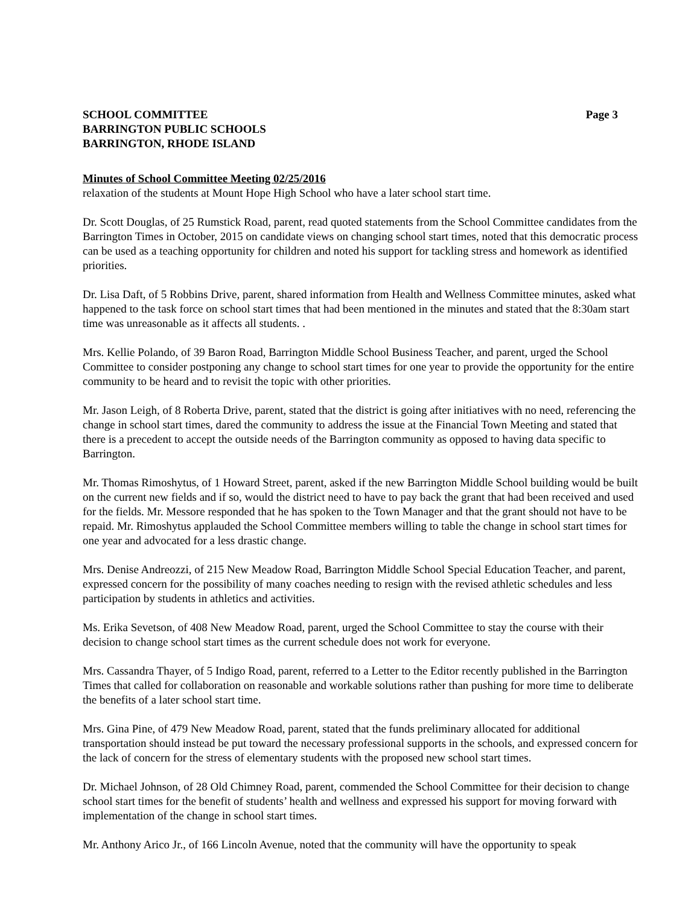SCHOOL COMMITTEE
BARRINGTON PUBLIC SCHOOLS
BARRINGTON, RHODE ISLAND
Page 3
Minutes of School Committee Meeting 02/25/2016
relaxation of the students at Mount Hope High School who have a later school start time.
Dr. Scott Douglas, of 25 Rumstick Road, parent, read quoted statements from the School Committee candidates from the Barrington Times in October, 2015 on candidate views on changing school start times, noted that this democratic process can be used as a teaching opportunity for children and noted his support for tackling stress and homework as identified priorities.
Dr. Lisa Daft, of 5 Robbins Drive, parent, shared information from Health and Wellness Committee minutes, asked what happened to the task force on school start times that had been mentioned in the minutes and stated that the 8:30am start time was unreasonable as it affects all students. .
Mrs. Kellie Polando, of 39 Baron Road, Barrington Middle School Business Teacher, and parent, urged the School Committee to consider postponing any change to school start times for one year to provide the opportunity for the entire community to be heard and to revisit the topic with other priorities.
Mr. Jason Leigh, of 8 Roberta Drive, parent, stated that the district is going after initiatives with no need, referencing the change in school start times, dared the community to address the issue at the Financial Town Meeting and stated that there is a precedent to accept the outside needs of the Barrington community as opposed to having data specific to Barrington.
Mr. Thomas Rimoshytus, of 1 Howard Street, parent, asked if the new Barrington Middle School building would be built on the current new fields and if so, would the district need to have to pay back the grant that had been received and used for the fields. Mr. Messore responded that he has spoken to the Town Manager and that the grant should not have to be repaid. Mr. Rimoshytus applauded the School Committee members willing to table the change in school start times for one year and advocated for a less drastic change.
Mrs. Denise Andreozzi, of 215 New Meadow Road, Barrington Middle School Special Education Teacher, and parent, expressed concern for the possibility of many coaches needing to resign with the revised athletic schedules and less participation by students in athletics and activities.
Ms. Erika Sevetson, of 408 New Meadow Road, parent, urged the School Committee to stay the course with their decision to change school start times as the current schedule does not work for everyone.
Mrs. Cassandra Thayer, of 5 Indigo Road, parent, referred to a Letter to the Editor recently published in the Barrington Times that called for collaboration on reasonable and workable solutions rather than pushing for more time to deliberate the benefits of a later school start time.
Mrs. Gina Pine, of 479 New Meadow Road, parent, stated that the funds preliminary allocated for additional transportation should instead be put toward the necessary professional supports in the schools, and expressed concern for the lack of concern for the stress of elementary students with the proposed new school start times.
Dr. Michael Johnson, of 28 Old Chimney Road, parent, commended the School Committee for their decision to change school start times for the benefit of students’ health and wellness and expressed his support for moving forward with implementation of the change in school start times.
Mr. Anthony Arico Jr., of 166 Lincoln Avenue, noted that the community will have the opportunity to speak